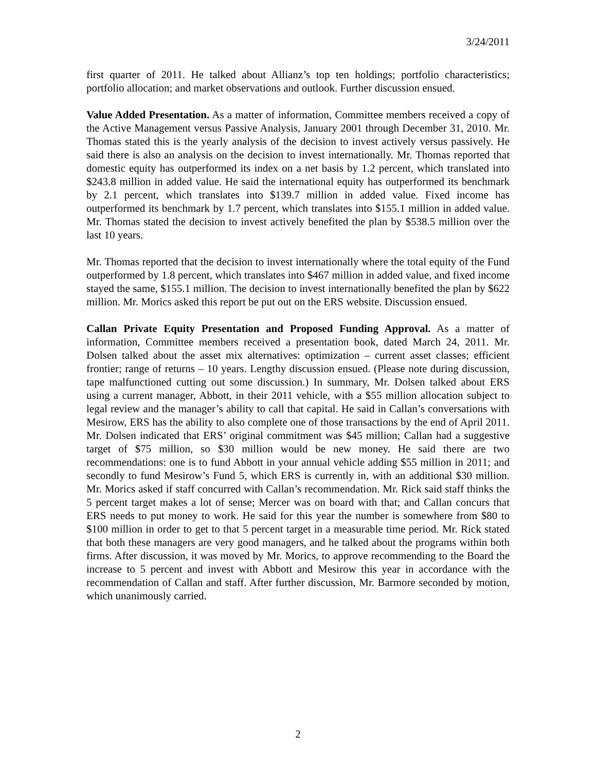3/24/2011
first quarter of 2011. He talked about Allianz’s top ten holdings; portfolio characteristics; portfolio allocation; and market observations and outlook. Further discussion ensued.
Value Added Presentation. As a matter of information, Committee members received a copy of the Active Management versus Passive Analysis, January 2001 through December 31, 2010. Mr. Thomas stated this is the yearly analysis of the decision to invest actively versus passively. He said there is also an analysis on the decision to invest internationally. Mr. Thomas reported that domestic equity has outperformed its index on a net basis by 1.2 percent, which translated into $243.8 million in added value. He said the international equity has outperformed its benchmark by 2.1 percent, which translates into $139.7 million in added value. Fixed income has outperformed its benchmark by 1.7 percent, which translates into $155.1 million in added value. Mr. Thomas stated the decision to invest actively benefited the plan by $538.5 million over the last 10 years.
Mr. Thomas reported that the decision to invest internationally where the total equity of the Fund outperformed by 1.8 percent, which translates into $467 million in added value, and fixed income stayed the same, $155.1 million. The decision to invest internationally benefited the plan by $622 million. Mr. Morics asked this report be put out on the ERS website. Discussion ensued.
Callan Private Equity Presentation and Proposed Funding Approval. As a matter of information, Committee members received a presentation book, dated March 24, 2011. Mr. Dolsen talked about the asset mix alternatives: optimization – current asset classes; efficient frontier; range of returns – 10 years. Lengthy discussion ensued. (Please note during discussion, tape malfunctioned cutting out some discussion.) In summary, Mr. Dolsen talked about ERS using a current manager, Abbott, in their 2011 vehicle, with a $55 million allocation subject to legal review and the manager’s ability to call that capital. He said in Callan’s conversations with Mesirow, ERS has the ability to also complete one of those transactions by the end of April 2011. Mr. Dolsen indicated that ERS’ original commitment was $45 million; Callan had a suggestive target of $75 million, so $30 million would be new money. He said there are two recommendations: one is to fund Abbott in your annual vehicle adding $55 million in 2011; and secondly to fund Mesirow’s Fund 5, which ERS is currently in, with an additional $30 million. Mr. Morics asked if staff concurred with Callan’s recommendation. Mr. Rick said staff thinks the 5 percent target makes a lot of sense; Mercer was on board with that; and Callan concurs that ERS needs to put money to work. He said for this year the number is somewhere from $80 to $100 million in order to get to that 5 percent target in a measurable time period. Mr. Rick stated that both these managers are very good managers, and he talked about the programs within both firms. After discussion, it was moved by Mr. Morics, to approve recommending to the Board the increase to 5 percent and invest with Abbott and Mesirow this year in accordance with the recommendation of Callan and staff. After further discussion, Mr. Barmore seconded by motion, which unanimously carried.
2